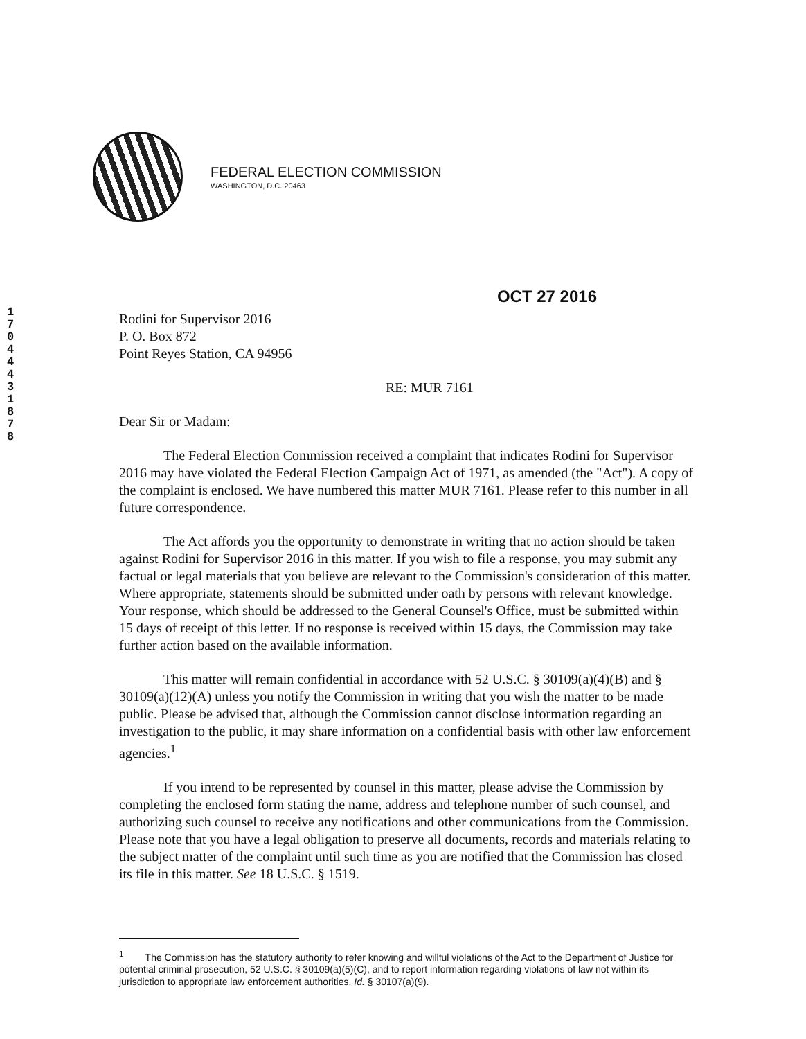FEDERAL ELECTION COMMISSION
WASHINGTON, D.C. 20463
1 7 0 4 4 4 3 1 8 7 8
OCT 27 2016
Rodini for Supervisor 2016
P. O. Box 872
Point Reyes Station, CA 94956
RE: MUR 7161
Dear Sir or Madam:
The Federal Election Commission received a complaint that indicates Rodini for Supervisor 2016 may have violated the Federal Election Campaign Act of 1971, as amended (the "Act"). A copy of the complaint is enclosed. We have numbered this matter MUR 7161. Please refer to this number in all future correspondence.
The Act affords you the opportunity to demonstrate in writing that no action should be taken against Rodini for Supervisor 2016 in this matter. If you wish to file a response, you may submit any factual or legal materials that you believe are relevant to the Commission's consideration of this matter. Where appropriate, statements should be submitted under oath by persons with relevant knowledge. Your response, which should be addressed to the General Counsel's Office, must be submitted within 15 days of receipt of this letter. If no response is received within 15 days, the Commission may take further action based on the available information.
This matter will remain confidential in accordance with 52 U.S.C. § 30109(a)(4)(B) and § 30109(a)(12)(A) unless you notify the Commission in writing that you wish the matter to be made public. Please be advised that, although the Commission cannot disclose information regarding an investigation to the public, it may share information on a confidential basis with other law enforcement agencies.<sup>1</sup>
If you intend to be represented by counsel in this matter, please advise the Commission by completing the enclosed form stating the name, address and telephone number of such counsel, and authorizing such counsel to receive any notifications and other communications from the Commission. Please note that you have a legal obligation to preserve all documents, records and materials relating to the subject matter of the complaint until such time as you are notified that the Commission has closed its file in this matter. See 18 U.S.C. § 1519.
<sup>1</sup> The Commission has the statutory authority to refer knowing and willful violations of the Act to the Department of Justice for potential criminal prosecution, 52 U.S.C. § 30109(a)(5)(C), and to report information regarding violations of law not within its jurisdiction to appropriate law enforcement authorities. Id. § 30107(a)(9).